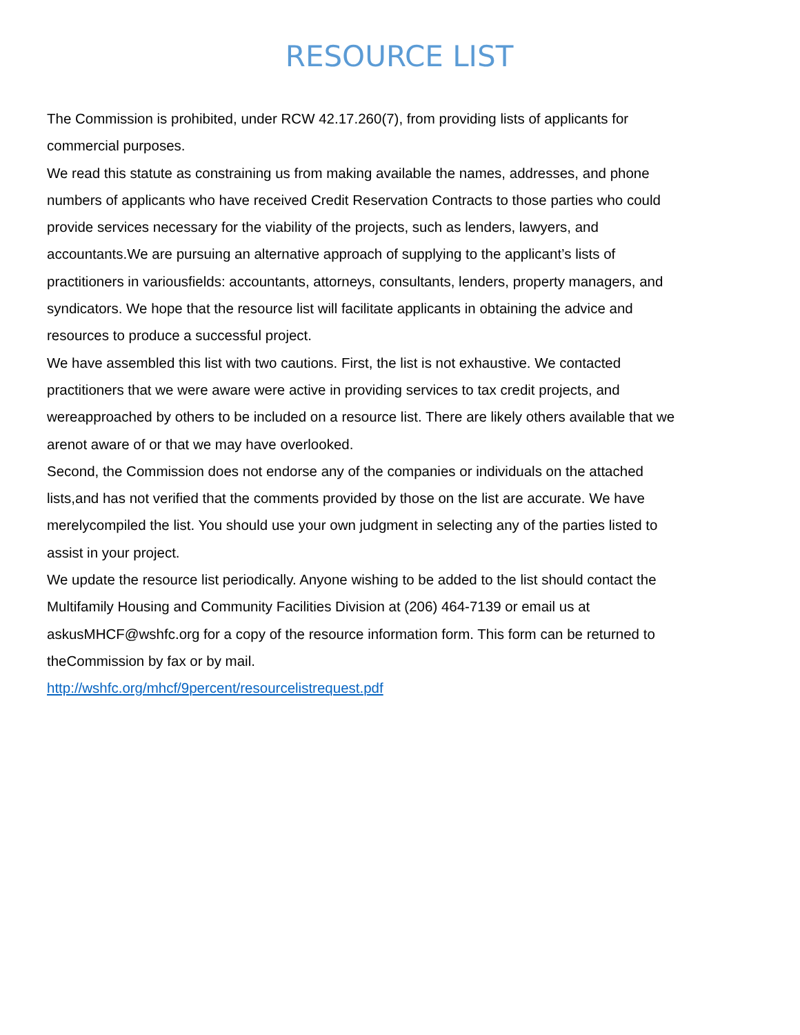RESOURCE LIST
The Commission is prohibited, under RCW 42.17.260(7), from providing lists of applicants for commercial purposes.
We read this statute as constraining us from making available the names, addresses, and phone numbers of applicants who have received Credit Reservation Contracts to those parties who could provide services necessary for the viability of the projects, such as lenders, lawyers, and accountants.We are pursuing an alternative approach of supplying to the applicant’s lists of practitioners in variousfields: accountants, attorneys, consultants, lenders, property managers, and syndicators. We hope that the resource list will facilitate applicants in obtaining the advice and resources to produce a successful project.
We have assembled this list with two cautions. First, the list is not exhaustive. We contacted practitioners that we were aware were active in providing services to tax credit projects, and wereapproached by others to be included on a resource list. There are likely others available that we arenot aware of or that we may have overlooked.
Second, the Commission does not endorse any of the companies or individuals on the attached lists,and has not verified that the comments provided by those on the list are accurate. We have merelycompiled the list. You should use your own judgment in selecting any of the parties listed to assist in your project.
We update the resource list periodically. Anyone wishing to be added to the list should contact the Multifamily Housing and Community Facilities Division at (206) 464-7139 or email us at askusMHCF@wshfc.org for a copy of the resource information form. This form can be returned to theCommission by fax or by mail.
http://wshfc.org/mhcf/9percent/resourcelistrequest.pdf